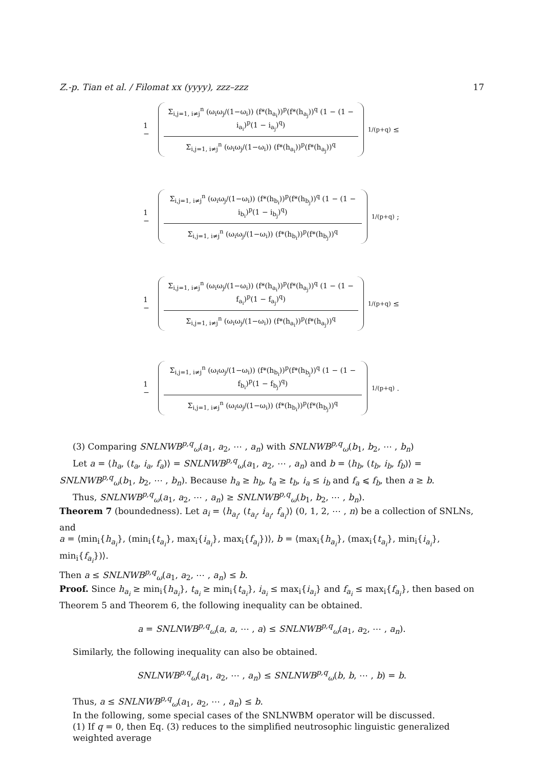Z.-p. Tian et al. / Filomat xx (yyyy), zzz–zzz 17
1 −
Σ<sub>i,j=1, i≠j</sub><sup>n</sup> (ω<sub>i</sub>ω<sub>j</sub>/(1−ω<sub>i</sub>)) (f*(h<sub>a<sub>i</sub></sub>))<sup>p</sup>(f*(h<sub>a<sub>j</sub></sub>))<sup>q</sup> (1 − (1 − i<sub>a<sub>i</sub></sub>)<sup>p</sup>(1 − i<sub>a<sub>j</sub></sub>)<sup>q</sup>)
Σ<sub>i,j=1, i≠j</sub><sup>n</sup> (ω<sub>i</sub>ω<sub>j</sub>/(1−ω<sub>i</sub>)) (f*(h<sub>a<sub>i</sub></sub>))<sup>p</sup>(f*(h<sub>a<sub>j</sub></sub>))<sup>q</sup>
<sup>1/(p+q)</sup> ≤
1 −
Σ<sub>i,j=1, i≠j</sub><sup>n</sup> (ω<sub>i</sub>ω<sub>j</sub>/(1−ω<sub>i</sub>)) (f*(h<sub>b<sub>i</sub></sub>))<sup>p</sup>(f*(h<sub>b<sub>j</sub></sub>))<sup>q</sup> (1 − (1 − i<sub>b<sub>i</sub></sub>)<sup>p</sup>(1 − i<sub>b<sub>j</sub></sub>)<sup>q</sup>)
Σ<sub>i,j=1, i≠j</sub><sup>n</sup> (ω<sub>i</sub>ω<sub>j</sub>/(1−ω<sub>i</sub>)) (f*(h<sub>b<sub>i</sub></sub>))<sup>p</sup>(f*(h<sub>b<sub>j</sub></sub>))<sup>q</sup>
<sup>1/(p+q)</sup> ;
1 −
Σ<sub>i,j=1, i≠j</sub><sup>n</sup> (ω<sub>i</sub>ω<sub>j</sub>/(1−ω<sub>i</sub>)) (f*(h<sub>a<sub>i</sub></sub>))<sup>p</sup>(f*(h<sub>a<sub>j</sub></sub>))<sup>q</sup> (1 − (1 − f<sub>a<sub>i</sub></sub>)<sup>p</sup>(1 − f<sub>a<sub>j</sub></sub>)<sup>q</sup>)
Σ<sub>i,j=1, i≠j</sub><sup>n</sup> (ω<sub>i</sub>ω<sub>j</sub>/(1−ω<sub>i</sub>)) (f*(h<sub>a<sub>i</sub></sub>))<sup>p</sup>(f*(h<sub>a<sub>j</sub></sub>))<sup>q</sup>
<sup>1/(p+q)</sup> ≤
1 −
Σ<sub>i,j=1, i≠j</sub><sup>n</sup> (ω<sub>i</sub>ω<sub>j</sub>/(1−ω<sub>i</sub>)) (f*(h<sub>b<sub>i</sub></sub>))<sup>p</sup>(f*(h<sub>b<sub>j</sub></sub>))<sup>q</sup> (1 − (1 − f<sub>b<sub>i</sub></sub>)<sup>p</sup>(1 − f<sub>b<sub>j</sub></sub>)<sup>q</sup>)
Σ<sub>i,j=1, i≠j</sub><sup>n</sup> (ω<sub>i</sub>ω<sub>j</sub>/(1−ω<sub>i</sub>)) (f*(h<sub>b<sub>i</sub></sub>))<sup>p</sup>(f*(h<sub>b<sub>j</sub></sub>))<sup>q</sup>
<sup>1/(p+q)</sup> .
(3) Comparing SNLNWB<sup>p,q</sup><sub>ω</sub>(a<sub>1</sub>, a<sub>2</sub>, ⋯ , a<sub>n</sub>) with SNLNWB<sup>p,q</sup><sub>ω</sub>(b<sub>1</sub>, b<sub>2</sub>, ⋯ , b<sub>n</sub>)
Let a = ⟨h<sub>a</sub>, (t<sub>a</sub>, i<sub>a</sub>, f<sub>a</sub>)⟩ = SNLNWB<sup>p,q</sup><sub>ω</sub>(a<sub>1</sub>, a<sub>2</sub>, ⋯ , a<sub>n</sub>) and b = ⟨h<sub>b</sub>, (t<sub>b</sub>, i<sub>b</sub>, f<sub>b</sub>)⟩ = SNLNWB<sup>p,q</sup><sub>ω</sub>(b<sub>1</sub>, b<sub>2</sub>, ⋯ , b<sub>n</sub>). Because h<sub>a</sub> ≥ h<sub>b</sub>, t<sub>a</sub> ≥ t<sub>b</sub>, i<sub>a</sub> ≤ i<sub>b</sub> and f<sub>a</sub> ⩽ f<sub>b</sub>, then a ≥ b.
Thus, SNLNWB<sup>p,q</sup><sub>ω</sub>(a<sub>1</sub>, a<sub>2</sub>, ⋯ , a<sub>n</sub>) ≥ SNLNWB<sup>p,q</sup><sub>ω</sub>(b<sub>1</sub>, b<sub>2</sub>, ⋯ , b<sub>n</sub>).
Theorem 7 (boundedness). Let a<sub>i</sub> = ⟨h<sub>a<sub>i</sub></sub>, (t<sub>a<sub>i</sub></sub>, i<sub>a<sub>i</sub></sub>, f<sub>a<sub>i</sub></sub>)⟩ (0, 1, 2, ⋯ , n) be a collection of SNLNs, and
a = ⟨min<sub>i</sub>{h<sub>a<sub>i</sub></sub>}, (min<sub>i</sub>{t<sub>a<sub>i</sub></sub>}, max<sub>i</sub>{i<sub>a<sub>i</sub></sub>}, max<sub>i</sub>{f<sub>a<sub>i</sub></sub>})⟩, b = ⟨max<sub>i</sub>{h<sub>a<sub>i</sub></sub>}, (max<sub>i</sub>{t<sub>a<sub>i</sub></sub>}, min<sub>i</sub>{i<sub>a<sub>i</sub></sub>}, min<sub>i</sub>{f<sub>a<sub>i</sub></sub>})⟩.
Then a ≤ SNLNWB<sup>p,q</sup><sub>ω</sub>(a<sub>1</sub>, a<sub>2</sub>, ⋯ , a<sub>n</sub>) ≤ b.
Proof. Since h<sub>a<sub>i</sub></sub> ≥ min<sub>i</sub>{h<sub>a<sub>i</sub></sub>}, t<sub>a<sub>i</sub></sub> ≥ min<sub>i</sub>{t<sub>a<sub>i</sub></sub>}, i<sub>a<sub>i</sub></sub> ≤ max<sub>i</sub>{i<sub>a<sub>i</sub></sub>} and f<sub>a<sub>i</sub></sub> ≤ max<sub>i</sub>{f<sub>a<sub>i</sub></sub>}, then based on Theorem 5 and Theorem 6, the following inequality can be obtained.
a = SNLNWB<sup>p,q</sup><sub>ω</sub>(a, a, ⋯ , a) ≤ SNLNWB<sup>p,q</sup><sub>ω</sub>(a<sub>1</sub>, a<sub>2</sub>, ⋯ , a<sub>n</sub>).
Similarly, the following inequality can also be obtained.
SNLNWB<sup>p,q</sup><sub>ω</sub>(a<sub>1</sub>, a<sub>2</sub>, ⋯ , a<sub>n</sub>) ≤ SNLNWB<sup>p,q</sup><sub>ω</sub>(b, b, ⋯ , b) = b.
Thus, a ≤ SNLNWB<sup>p,q</sup><sub>ω</sub>(a<sub>1</sub>, a<sub>2</sub>, ⋯ , a<sub>n</sub>) ≤ b.
In the following, some special cases of the SNLNWBM operator will be discussed.
(1) If q = 0, then Eq. (3) reduces to the simplified neutrosophic linguistic generalized weighted average